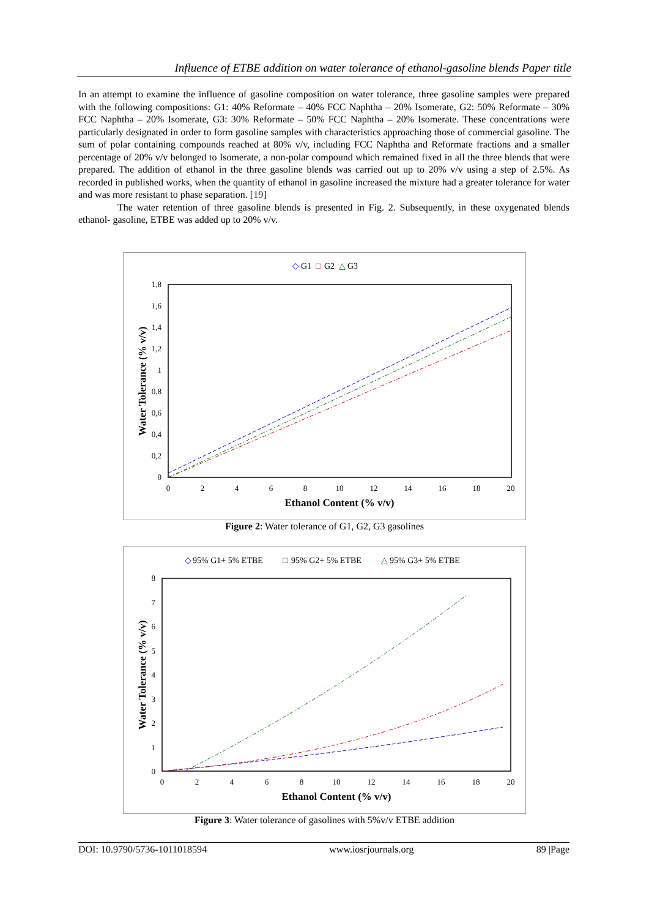Influence of ETBE addition on water tolerance of ethanol-gasoline blends Paper title
In an attempt to examine the influence of gasoline composition on water tolerance, three gasoline samples were prepared with the following compositions: G1: 40% Reformate – 40% FCC Naphtha – 20% Isomerate, G2: 50% Reformate – 30% FCC Naphtha – 20% Isomerate, G3: 30% Reformate – 50% FCC Naphtha – 20% Isomerate. These concentrations were particularly designated in order to form gasoline samples with characteristics approaching those of commercial gasoline. The sum of polar containing compounds reached at 80% v/v, including FCC Naphtha and Reformate fractions and a smaller percentage of 20% v/v belonged to Isomerate, a non-polar compound which remained fixed in all the three blends that were prepared. The addition of ethanol in the three gasoline blends was carried out up to 20% v/v using a step of 2.5%. As recorded in published works, when the quantity of ethanol in gasoline increased the mixture had a greater tolerance for water and was more resistant to phase separation. [19]
The water retention of three gasoline blends is presented in Fig. 2. Subsequently, in these oxygenated blends ethanol- gasoline, ETBE was added up to 20% v/v.
◇
G1
□
G2
△
G3
0
0,2
0,4
0,6
0,8
1
1,2
1,4
1,6
1,8
0
2
4
6
8
10
12
14
16
18
20
Ethanol Content (% v/v)
Water Tolerance (% v/v)
Figure 2: Water tolerance of G1, G2, G3 gasolines
◇
95% G1+ 5% ETBE
□
95% G2+ 5% ETBE
△
95% G3+ 5% ETBE
0
1
2
3
4
5
6
7
8
0
2
4
6
8
10
12
14
16
18
20
Ethanol Content (% v/v)
Water Tolerance (% v/v)
Figure 3: Water tolerance of gasolines with 5%v/v ETBE addition
DOI: 10.9790/5736-1011018594 www.iosrjournals.org 89 |Page